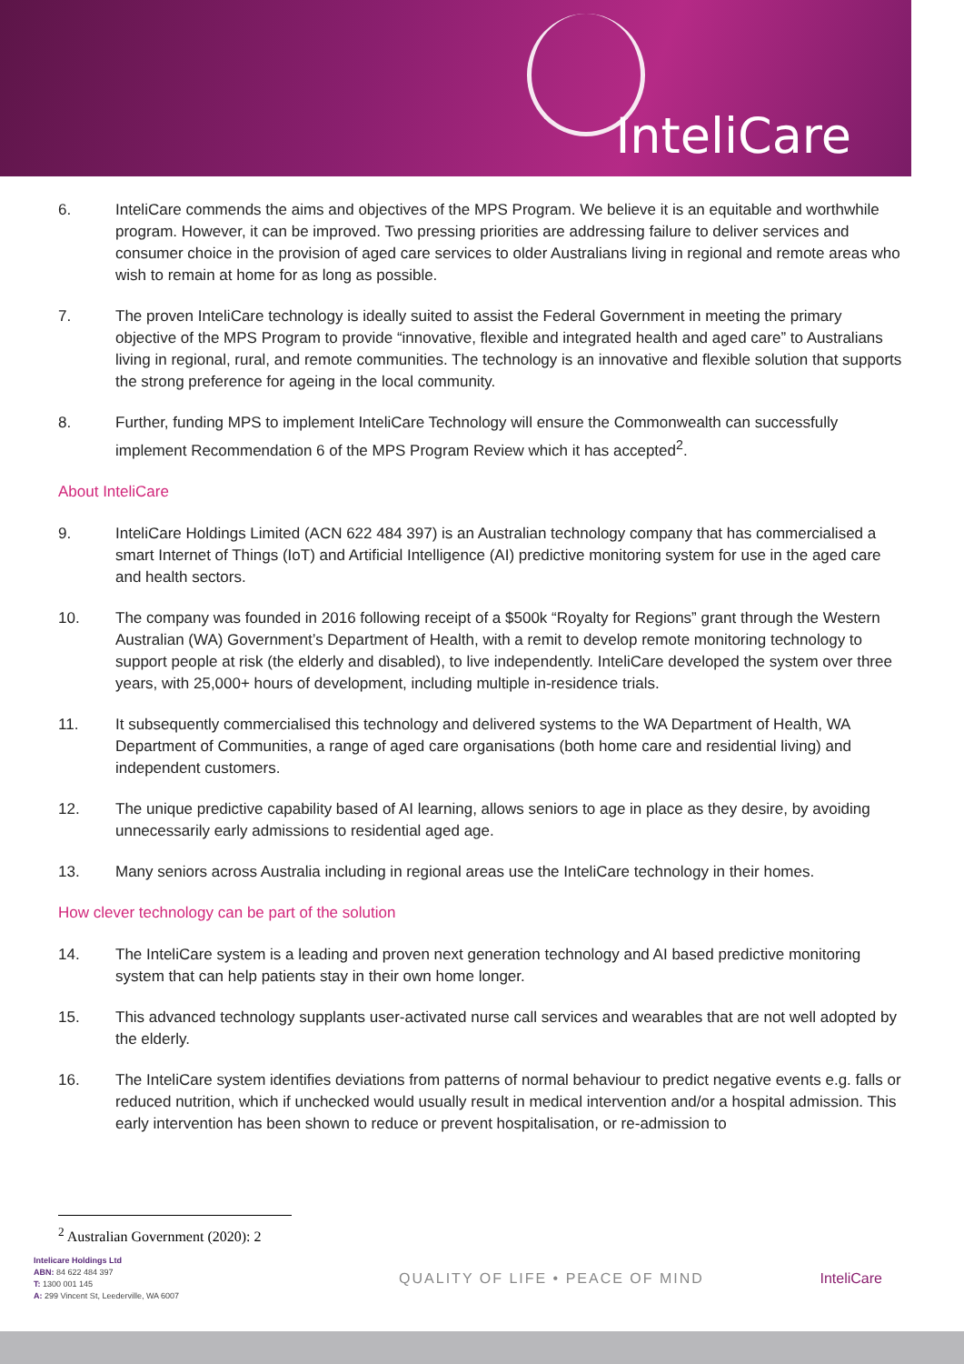InteliCare
6. InteliCare commends the aims and objectives of the MPS Program. We believe it is an equitable and worthwhile program. However, it can be improved. Two pressing priorities are addressing failure to deliver services and consumer choice in the provision of aged care services to older Australians living in regional and remote areas who wish to remain at home for as long as possible.
7. The proven InteliCare technology is ideally suited to assist the Federal Government in meeting the primary objective of the MPS Program to provide “innovative, flexible and integrated health and aged care” to Australians living in regional, rural, and remote communities. The technology is an innovative and flexible solution that supports the strong preference for ageing in the local community.
8. Further, funding MPS to implement InteliCare Technology will ensure the Commonwealth can successfully implement Recommendation 6 of the MPS Program Review which it has accepted<sup>2</sup>.
About InteliCare
9. InteliCare Holdings Limited (ACN 622 484 397) is an Australian technology company that has commercialised a smart Internet of Things (IoT) and Artificial Intelligence (AI) predictive monitoring system for use in the aged care and health sectors.
10. The company was founded in 2016 following receipt of a $500k “Royalty for Regions” grant through the Western Australian (WA) Government’s Department of Health, with a remit to develop remote monitoring technology to support people at risk (the elderly and disabled), to live independently. InteliCare developed the system over three years, with 25,000+ hours of development, including multiple in-residence trials.
11. It subsequently commercialised this technology and delivered systems to the WA Department of Health, WA Department of Communities, a range of aged care organisations (both home care and residential living) and independent customers.
12. The unique predictive capability based of AI learning, allows seniors to age in place as they desire, by avoiding unnecessarily early admissions to residential aged age.
13. Many seniors across Australia including in regional areas use the InteliCare technology in their homes.
How clever technology can be part of the solution
14. The InteliCare system is a leading and proven next generation technology and AI based predictive monitoring system that can help patients stay in their own home longer.
15. This advanced technology supplants user-activated nurse call services and wearables that are not well adopted by the elderly.
16. The InteliCare system identifies deviations from patterns of normal behaviour to predict negative events e.g. falls or reduced nutrition, which if unchecked would usually result in medical intervention and/or a hospital admission. This early intervention has been shown to reduce or prevent hospitalisation, or re-admission to
<sup>2</sup> Australian Government (2020): 2
Intelicare Holdings Ltd
ABN: 84 622 484 397
T: 1300 001 145
A: 299 Vincent St, Leederville, WA 6007
QUALITY OF LIFE • PEACE OF MIND InteliCare